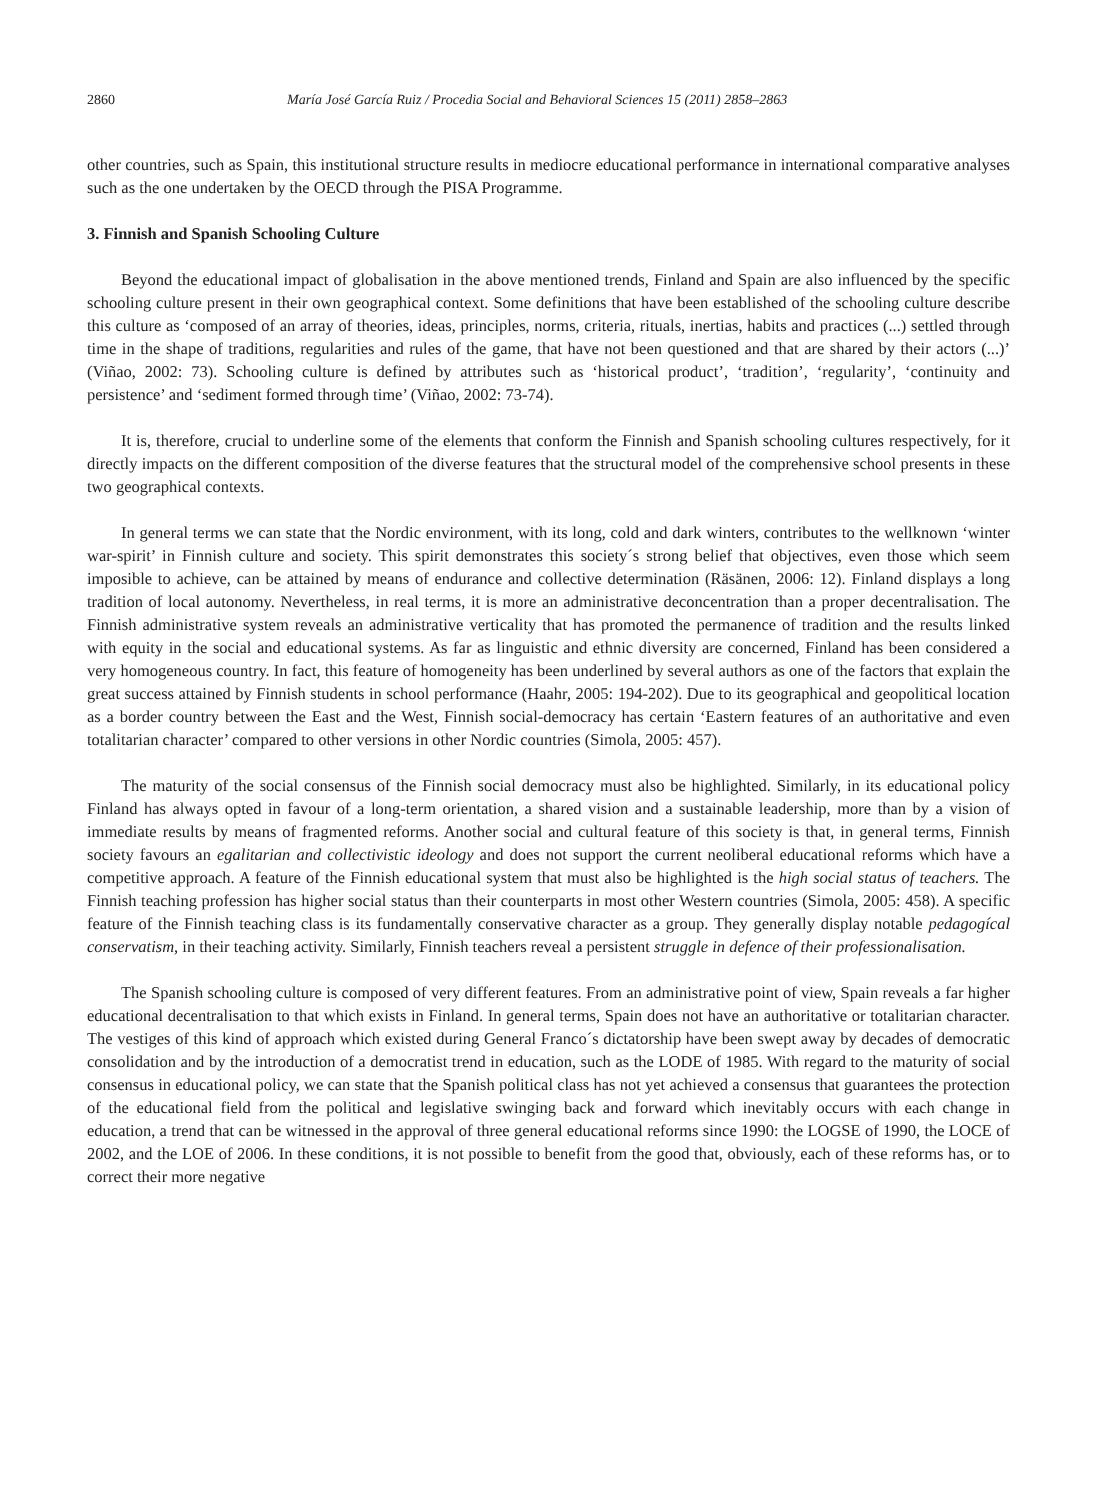2860 María José García Ruiz / Procedia Social and Behavioral Sciences 15 (2011) 2858–2863
other countries, such as Spain, this institutional structure results in mediocre educational performance in international comparative analyses such as the one undertaken by the OECD through the PISA Programme.
3. Finnish and Spanish Schooling Culture
Beyond the educational impact of globalisation in the above mentioned trends, Finland and Spain are also influenced by the specific schooling culture present in their own geographical context. Some definitions that have been established of the schooling culture describe this culture as ‘composed of an array of theories, ideas, principles, norms, criteria, rituals, inertias, habits and practices (...) settled through time in the shape of traditions, regularities and rules of the game, that have not been questioned and that are shared by their actors (...)’ (Viñao, 2002: 73). Schooling culture is defined by attributes such as ‘historical product’, ‘tradition’, ‘regularity’, ‘continuity and persistence’ and ‘sediment formed through time’ (Viñao, 2002: 73-74).
It is, therefore, crucial to underline some of the elements that conform the Finnish and Spanish schooling cultures respectively, for it directly impacts on the different composition of the diverse features that the structural model of the comprehensive school presents in these two geographical contexts.
In general terms we can state that the Nordic environment, with its long, cold and dark winters, contributes to the wellknown ‘winter war-spirit’ in Finnish culture and society. This spirit demonstrates this society´s strong belief that objectives, even those which seem imposible to achieve, can be attained by means of endurance and collective determination (Räsänen, 2006: 12). Finland displays a long tradition of local autonomy. Nevertheless, in real terms, it is more an administrative deconcentration than a proper decentralisation. The Finnish administrative system reveals an administrative verticality that has promoted the permanence of tradition and the results linked with equity in the social and educational systems. As far as linguistic and ethnic diversity are concerned, Finland has been considered a very homogeneous country. In fact, this feature of homogeneity has been underlined by several authors as one of the factors that explain the great success attained by Finnish students in school performance (Haahr, 2005: 194-202). Due to its geographical and geopolitical location as a border country between the East and the West, Finnish social-democracy has certain ‘Eastern features of an authoritative and even totalitarian character’ compared to other versions in other Nordic countries (Simola, 2005: 457).
The maturity of the social consensus of the Finnish social democracy must also be highlighted. Similarly, in its educational policy Finland has always opted in favour of a long-term orientation, a shared vision and a sustainable leadership, more than by a vision of immediate results by means of fragmented reforms. Another social and cultural feature of this society is that, in general terms, Finnish society favours an egalitarian and collectivistic ideology and does not support the current neoliberal educational reforms which have a competitive approach. A feature of the Finnish educational system that must also be highlighted is the high social status of teachers. The Finnish teaching profession has higher social status than their counterparts in most other Western countries (Simola, 2005: 458). A specific feature of the Finnish teaching class is its fundamentally conservative character as a group. They generally display notable pedagogícal conservatism, in their teaching activity. Similarly, Finnish teachers reveal a persistent struggle in defence of their professionalisation.
The Spanish schooling culture is composed of very different features. From an administrative point of view, Spain reveals a far higher educational decentralisation to that which exists in Finland. In general terms, Spain does not have an authoritative or totalitarian character. The vestiges of this kind of approach which existed during General Franco´s dictatorship have been swept away by decades of democratic consolidation and by the introduction of a democratist trend in education, such as the LODE of 1985. With regard to the maturity of social consensus in educational policy, we can state that the Spanish political class has not yet achieved a consensus that guarantees the protection of the educational field from the political and legislative swinging back and forward which inevitably occurs with each change in education, a trend that can be witnessed in the approval of three general educational reforms since 1990: the LOGSE of 1990, the LOCE of 2002, and the LOE of 2006. In these conditions, it is not possible to benefit from the good that, obviously, each of these reforms has, or to correct their more negative